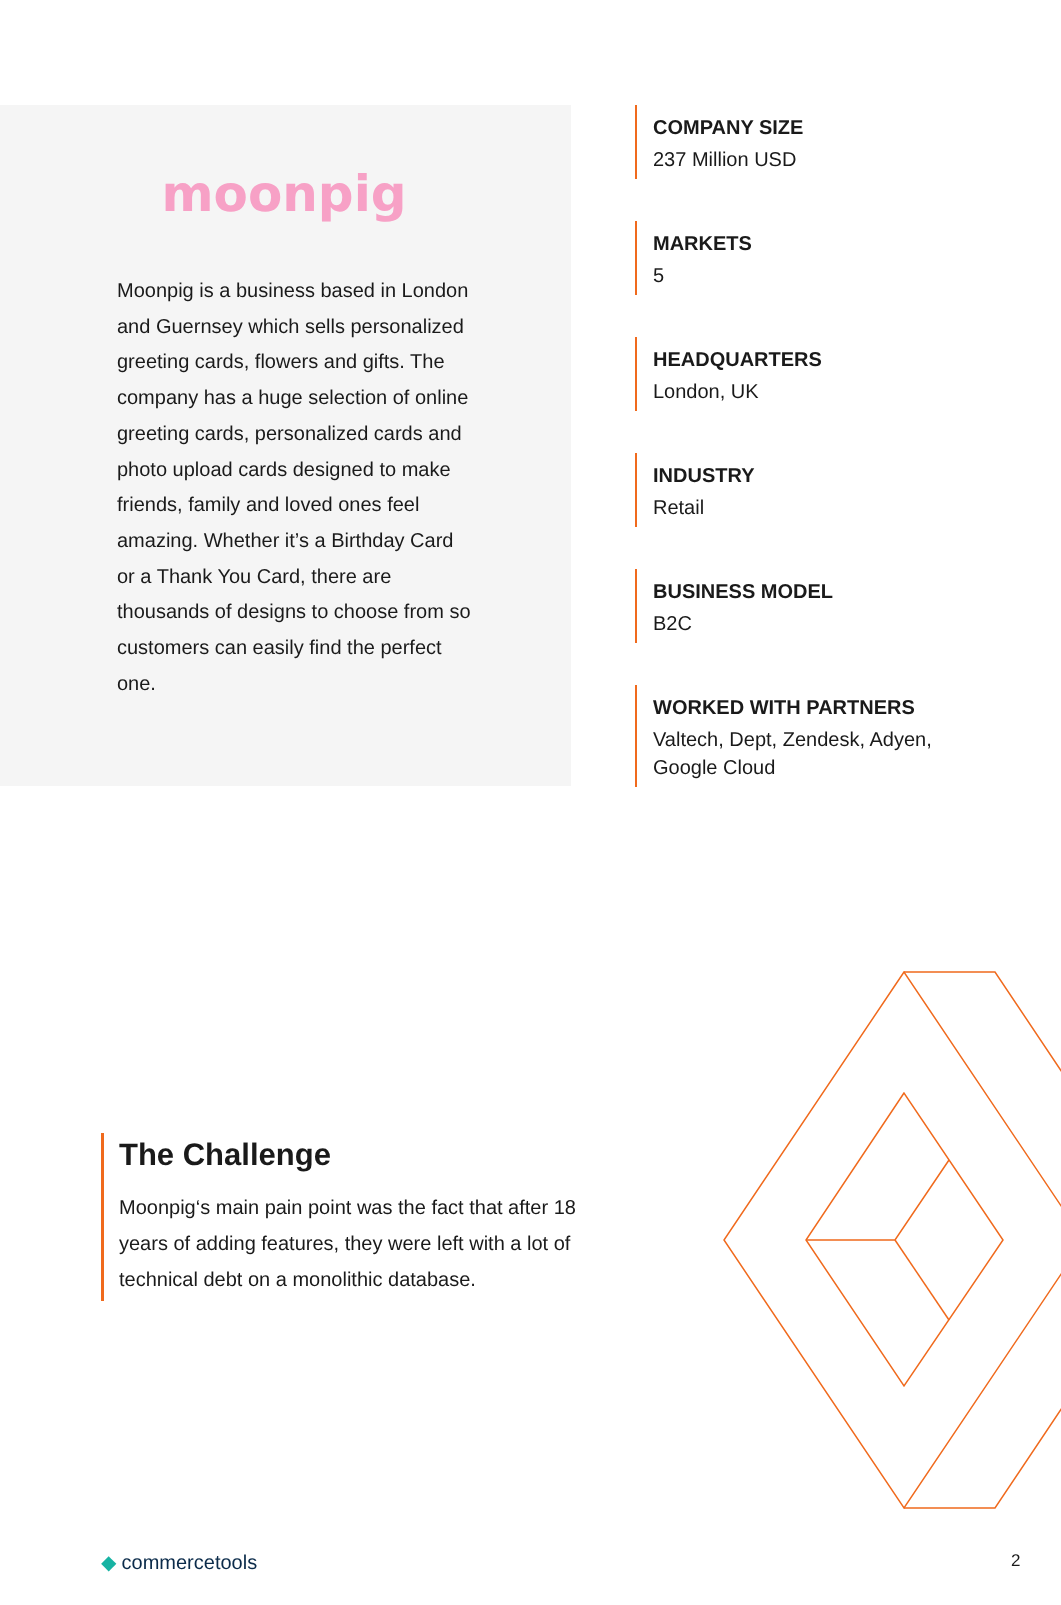moonpig
Moonpig is a business based in London and Guernsey which sells personalized greeting cards, flowers and gifts. The company has a huge selection of online greeting cards, personalized cards and photo upload cards designed to make friends, family and loved ones feel amazing. Whether it’s a Birthday Card or a Thank You Card, there are thousands of designs to choose from so customers can easily find the perfect one.
COMPANY SIZE
237 Million USD
MARKETS
5
HEADQUARTERS
London, UK
INDUSTRY
Retail
BUSINESS MODEL
B2C
WORKED WITH PARTNERS
Valtech, Dept, Zendesk, Adyen,
Google Cloud
The Challenge
Moonpig‘s main pain point was the fact that after 18 years of adding features, they were left with a lot of technical debt on a monolithic database.
◆ commercetools 2